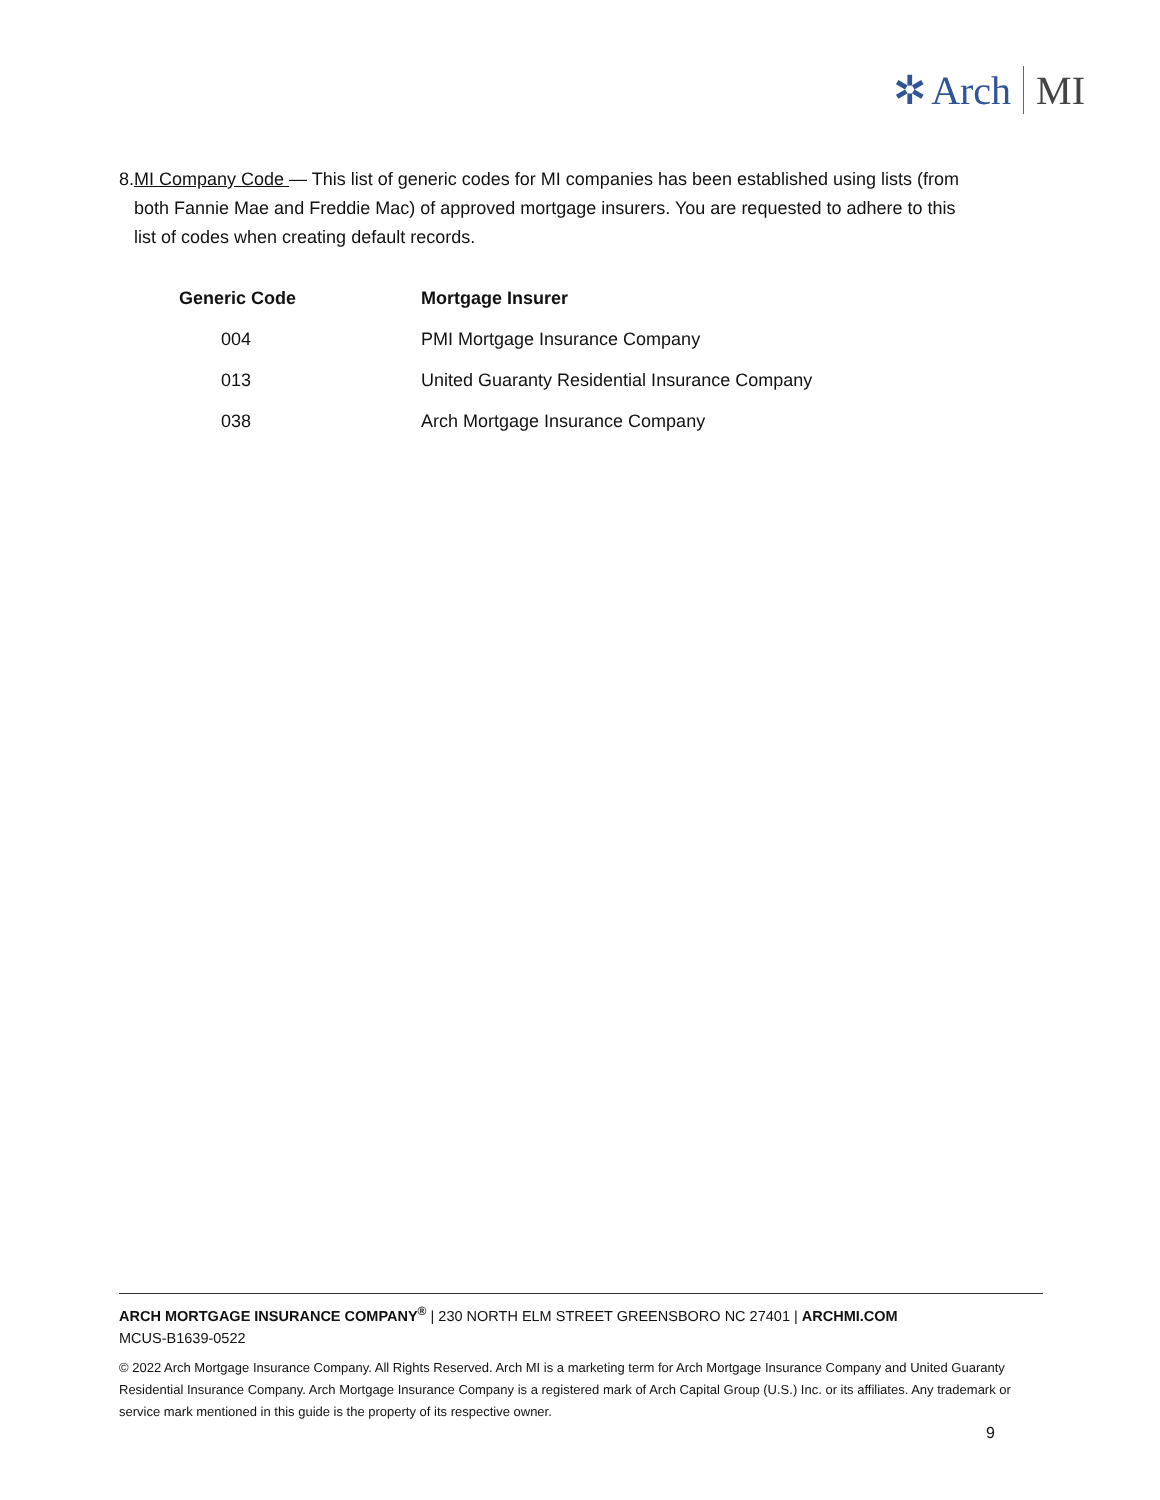✲ Arch MI
8. MI Company Code — This list of generic codes for MI companies has been established using lists (from both Fannie Mae and Freddie Mac) of approved mortgage insurers. You are requested to adhere to this list of codes when creating default records.
| Generic Code | Mortgage Insurer |
| --- | --- |
| 004 | PMI Mortgage Insurance Company |
| 013 | United Guaranty Residential Insurance Company |
| 038 | Arch Mortgage Insurance Company |
ARCH MORTGAGE INSURANCE COMPANY<sup>®</sup> | 230 NORTH ELM STREET GREENSBORO NC 27401 | ARCHMI.COM
MCUS-B1639-0522
© 2022 Arch Mortgage Insurance Company. All Rights Reserved. Arch MI is a marketing term for Arch Mortgage Insurance Company and United Guaranty Residential Insurance Company. Arch Mortgage Insurance Company is a registered mark of Arch Capital Group (U.S.) Inc. or its affiliates. Any trademark or service mark mentioned in this guide is the property of its respective owner.
9